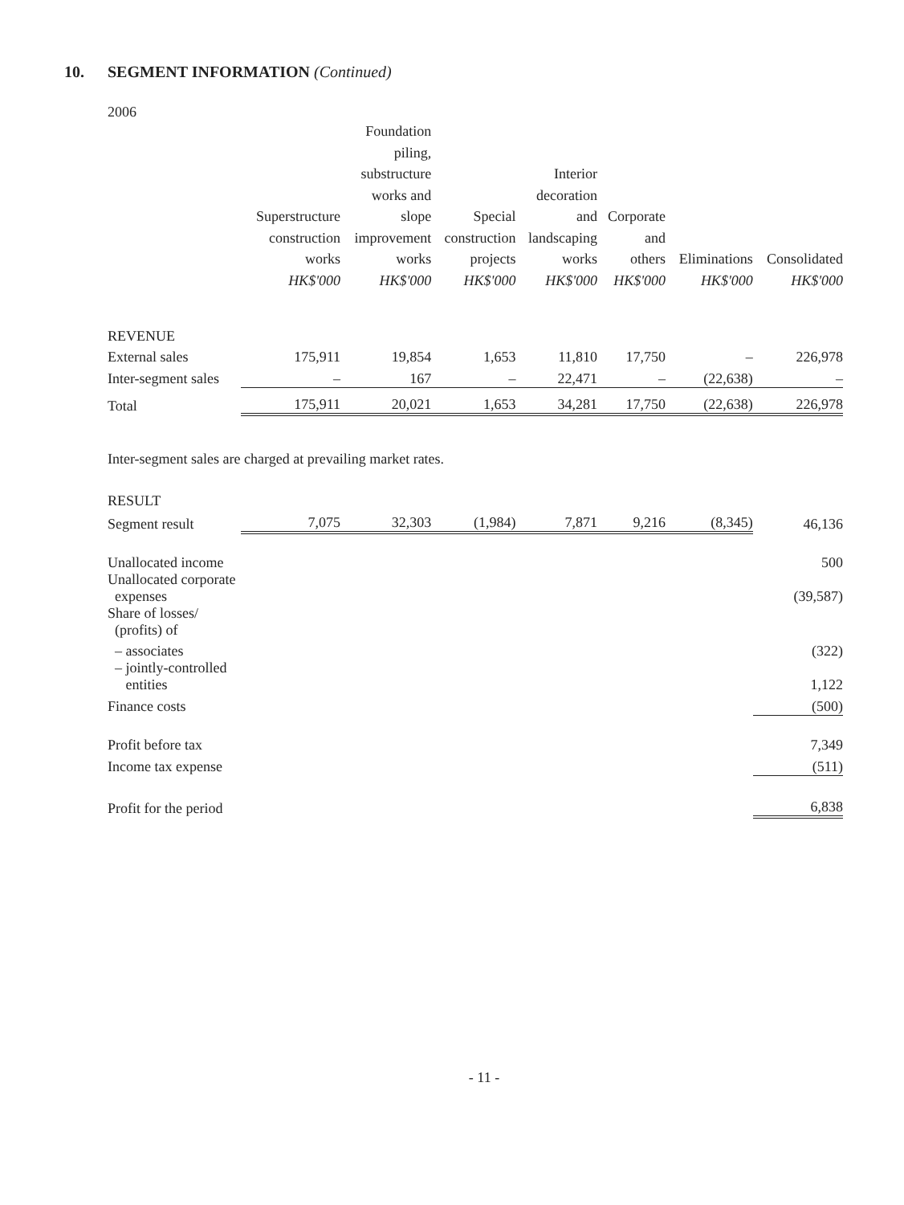10. SEGMENT INFORMATION (Continued)
2006
| | Superstructure construction works HK$'000 | Foundation piling, substructure works and slope improvement works HK$'000 | Special construction projects HK$'000 | Interior decoration and landscaping works HK$'000 | Corporate and others HK$'000 | Eliminations HK$'000 | Consolidated HK$'000 |
| --- | --- | --- | --- | --- | --- | --- | --- |
| REVENUE | | | | | | | |
| External sales | 175,911 | 19,854 | 1,653 | 11,810 | 17,750 | – | 226,978 |
| Inter-segment sales | – | 167 | – | 22,471 | – | (22,638) | – |
| Total | 175,911 | 20,021 | 1,653 | 34,281 | 17,750 | (22,638) | 226,978 |
| Inter-segment sales are charged at prevailing market rates. | | | | | | | |
| RESULT | | | | | | | |
| Segment result | 7,075 | 32,303 | (1,984) | 7,871 | 9,216 | (8,345) | 46,136 |
| Unallocated income | | | | | | | 500 |
| Unallocated corporate expenses | | | | | | | (39,587) |
| Share of losses/ (profits) of | | | | | | | |
| – associates | | | | | | | (322) |
| – jointly-controlled entities | | | | | | | 1,122 |
| Finance costs | | | | | | | (500) |
| Profit before tax | | | | | | | 7,349 |
| Income tax expense | | | | | | | (511) |
| Profit for the period | | | | | | | 6,838 |
- 11 -